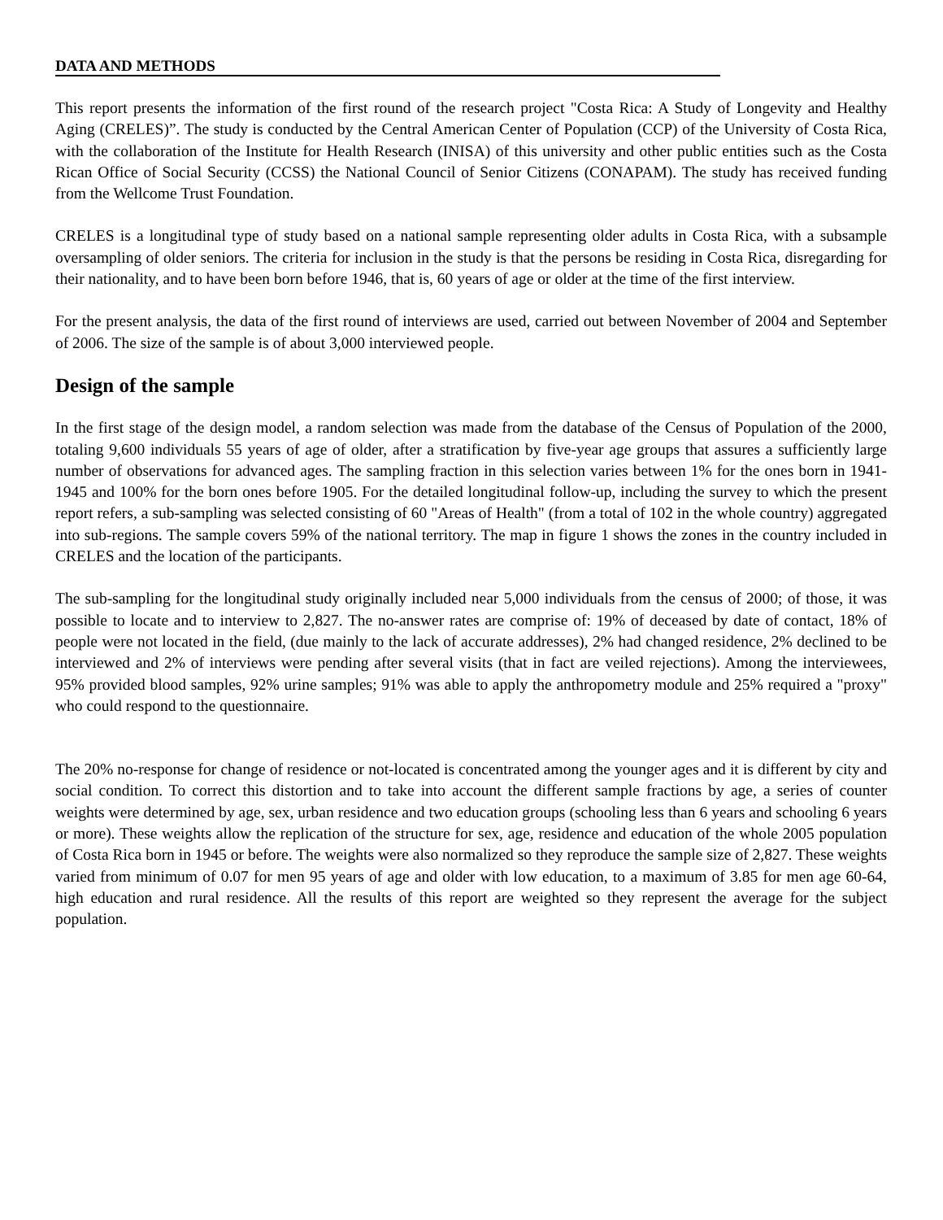DATA AND METHODS
This report presents the information of the first round of the research project "Costa Rica: A Study of Longevity and Healthy Aging (CRELES)”. The study is conducted by the Central American Center of Population (CCP) of the University of Costa Rica, with the collaboration of the Institute for Health Research (INISA) of this university and other public entities such as the Costa Rican Office of Social Security (CCSS) the National Council of Senior Citizens (CONAPAM). The study has received funding from the Wellcome Trust Foundation.
CRELES is a longitudinal type of study based on a national sample representing older adults in Costa Rica, with a subsample oversampling of older seniors. The criteria for inclusion in the study is that the persons be residing in Costa Rica, disregarding for their nationality, and to have been born before 1946, that is, 60 years of age or older at the time of the first interview.
For the present analysis, the data of the first round of interviews are used, carried out between November of 2004 and September of 2006. The size of the sample is of about 3,000 interviewed people.
Design of the sample
In the first stage of the design model, a random selection was made from the database of the Census of Population of the 2000, totaling 9,600 individuals 55 years of age of older, after a stratification by five-year age groups that assures a sufficiently large number of observations for advanced ages. The sampling fraction in this selection varies between 1% for the ones born in 1941-1945 and 100% for the born ones before 1905. For the detailed longitudinal follow-up, including the survey to which the present report refers, a sub-sampling was selected consisting of 60 "Areas of Health" (from a total of 102 in the whole country) aggregated into sub-regions. The sample covers 59% of the national territory. The map in figure 1 shows the zones in the country included in CRELES and the location of the participants.
The sub-sampling for the longitudinal study originally included near 5,000 individuals from the census of 2000; of those, it was possible to locate and to interview to 2,827. The no-answer rates are comprise of: 19% of deceased by date of contact, 18% of people were not located in the field, (due mainly to the lack of accurate addresses), 2% had changed residence, 2% declined to be interviewed and 2% of interviews were pending after several visits (that in fact are veiled rejections). Among the interviewees, 95% provided blood samples, 92% urine samples; 91% was able to apply the anthropometry module and 25% required a "proxy" who could respond to the questionnaire.
The 20% no-response for change of residence or not-located is concentrated among the younger ages and it is different by city and social condition. To correct this distortion and to take into account the different sample fractions by age, a series of counter weights were determined by age, sex, urban residence and two education groups (schooling less than 6 years and schooling 6 years or more). These weights allow the replication of the structure for sex, age, residence and education of the whole 2005 population of Costa Rica born in 1945 or before. The weights were also normalized so they reproduce the sample size of 2,827. These weights varied from minimum of 0.07 for men 95 years of age and older with low education, to a maximum of 3.85 for men age 60-64, high education and rural residence. All the results of this report are weighted so they represent the average for the subject population.